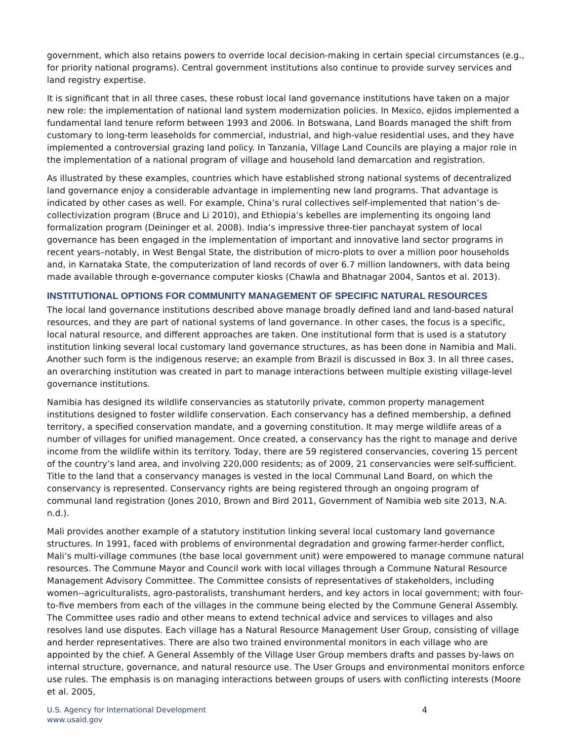government, which also retains powers to override local decision-making in certain special circumstances (e.g., for priority national programs). Central government institutions also continue to provide survey services and land registry expertise.
It is significant that in all three cases, these robust local land governance institutions have taken on a major new role: the implementation of national land system modernization policies. In Mexico, ejidos implemented a fundamental land tenure reform between 1993 and 2006. In Botswana, Land Boards managed the shift from customary to long-term leaseholds for commercial, industrial, and high-value residential uses, and they have implemented a controversial grazing land policy. In Tanzania, Village Land Councils are playing a major role in the implementation of a national program of village and household land demarcation and registration.
As illustrated by these examples, countries which have established strong national systems of decentralized land governance enjoy a considerable advantage in implementing new land programs. That advantage is indicated by other cases as well. For example, China’s rural collectives self-implemented that nation’s de-collectivization program (Bruce and Li 2010), and Ethiopia’s kebelles are implementing its ongoing land formalization program (Deininger et al. 2008). India’s impressive three-tier panchayat system of local governance has been engaged in the implementation of important and innovative land sector programs in recent years–notably, in West Bengal State, the distribution of micro-plots to over a million poor households and, in Karnataka State, the computerization of land records of over 6.7 million landowners, with data being made available through e-governance computer kiosks (Chawla and Bhatnagar 2004, Santos et al. 2013).
INSTITUTIONAL OPTIONS FOR COMMUNITY MANAGEMENT OF SPECIFIC NATURAL RESOURCES
The local land governance institutions described above manage broadly defined land and land-based natural resources, and they are part of national systems of land governance. In other cases, the focus is a specific, local natural resource, and different approaches are taken. One institutional form that is used is a statutory institution linking several local customary land governance structures, as has been done in Namibia and Mali. Another such form is the indigenous reserve; an example from Brazil is discussed in Box 3. In all three cases, an overarching institution was created in part to manage interactions between multiple existing village-level governance institutions.
Namibia has designed its wildlife conservancies as statutorily private, common property management institutions designed to foster wildlife conservation. Each conservancy has a defined membership, a defined territory, a specified conservation mandate, and a governing constitution. It may merge wildlife areas of a number of villages for unified management. Once created, a conservancy has the right to manage and derive income from the wildlife within its territory. Today, there are 59 registered conservancies, covering 15 percent of the country’s land area, and involving 220,000 residents; as of 2009, 21 conservancies were self-sufficient. Title to the land that a conservancy manages is vested in the local Communal Land Board, on which the conservancy is represented. Conservancy rights are being registered through an ongoing program of communal land registration (Jones 2010, Brown and Bird 2011, Government of Namibia web site 2013, N.A. n.d.).
Mali provides another example of a statutory institution linking several local customary land governance structures. In 1991, faced with problems of environmental degradation and growing farmer-herder conflict, Mali’s multi-village communes (the base local government unit) were empowered to manage commune natural resources. The Commune Mayor and Council work with local villages through a Commune Natural Resource Management Advisory Committee. The Committee consists of representatives of stakeholders, including women--agriculturalists, agro-pastoralists, transhumant herders, and key actors in local government; with four-to-five members from each of the villages in the commune being elected by the Commune General Assembly. The Committee uses radio and other means to extend technical advice and services to villages and also resolves land use disputes. Each village has a Natural Resource Management User Group, consisting of village and herder representatives. There are also two trained environmental monitors in each village who are appointed by the chief. A General Assembly of the Village User Group members drafts and passes by-laws on internal structure, governance, and natural resource use. The User Groups and environmental monitors enforce use rules. The emphasis is on managing interactions between groups of users with conflicting interests (Moore et al. 2005,
U.S. Agency for International Development
www.usaid.gov
4